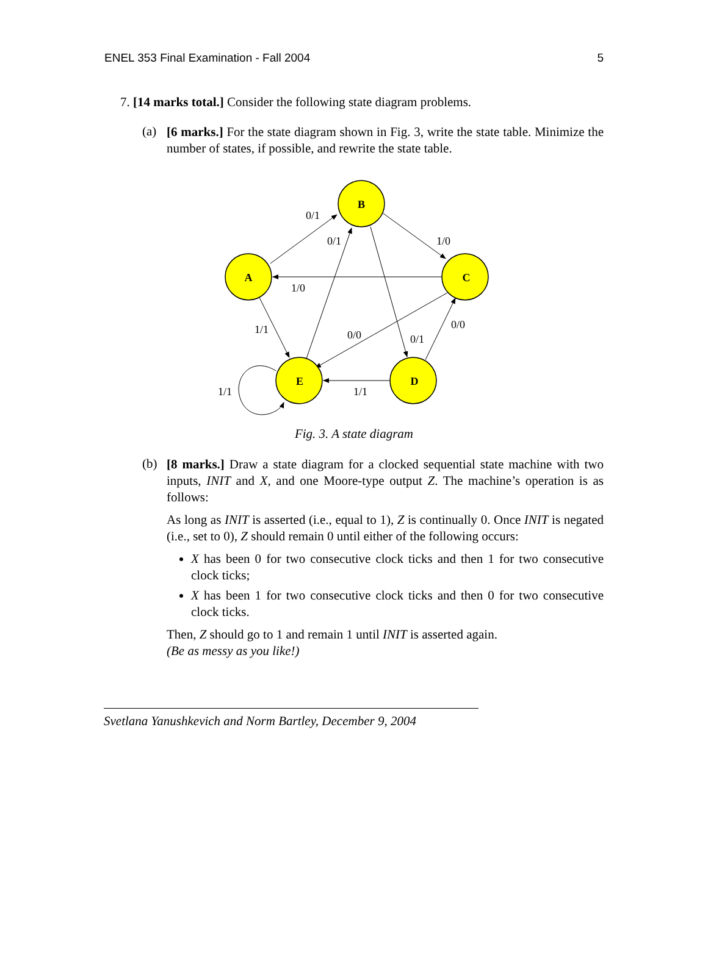ENEL 353 Final Examination - Fall 2004 5
7. [14 marks total.] Consider the following state diagram problems.
(a)
[6 marks.] For the state diagram shown in Fig. 3, write the state table. Minimize the number of states, if possible, and rewrite the state table.
B
A
C
E
D
0/1
0/1
1/0
1/0
1/1
0/0
0/1
0/0
1/1
1/1
Fig. 3. A state diagram
(b)
[8 marks.] Draw a state diagram for a clocked sequential state machine with two inputs, INIT and X, and one Moore-type output Z. The machine’s operation is as follows:
As long as INIT is asserted (i.e., equal to 1), Z is continually 0. Once INIT is negated (i.e., set to 0), Z should remain 0 until either of the following occurs:
X has been 0 for two consecutive clock ticks and then 1 for two consecutive clock ticks;
X has been 1 for two consecutive clock ticks and then 0 for two consecutive clock ticks.
Then, Z should go to 1 and remain 1 until INIT is asserted again.
(Be as messy as you like!)
Svetlana Yanushkevich and Norm Bartley, December 9, 2004